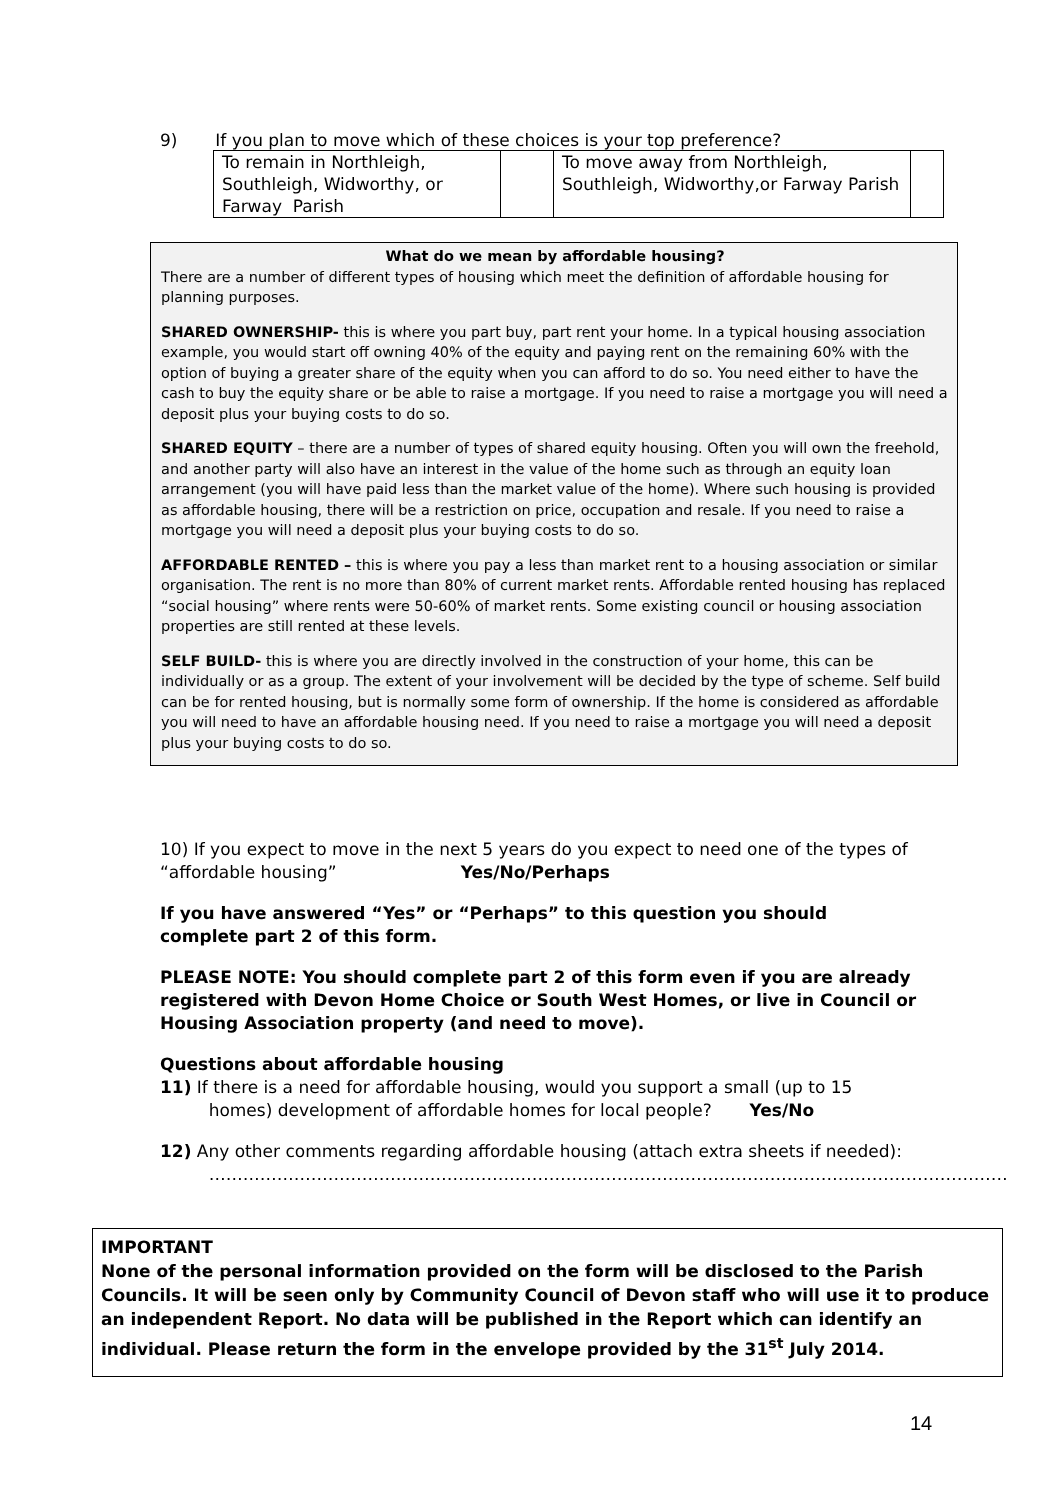9) If you plan to move which of these choices is your top preference?
| To remain in Northleigh, Southleigh, Widworthy, or Farway Parish | | To move away from Northleigh, Southleigh, Widworthy,or Farway Parish | |
What do we mean by affordable housing?
There are a number of different types of housing which meet the definition of affordable housing for planning purposes.
SHARED OWNERSHIP- this is where you part buy, part rent your home. In a typical housing association example, you would start off owning 40% of the equity and paying rent on the remaining 60% with the option of buying a greater share of the equity when you can afford to do so. You need either to have the cash to buy the equity share or be able to raise a mortgage. If you need to raise a mortgage you will need a deposit plus your buying costs to do so.
SHARED EQUITY – there are a number of types of shared equity housing. Often you will own the freehold, and another party will also have an interest in the value of the home such as through an equity loan arrangement (you will have paid less than the market value of the home). Where such housing is provided as affordable housing, there will be a restriction on price, occupation and resale. If you need to raise a mortgage you will need a deposit plus your buying costs to do so.
AFFORDABLE RENTED – this is where you pay a less than market rent to a housing association or similar organisation. The rent is no more than 80% of current market rents. Affordable rented housing has replaced “social housing” where rents were 50-60% of market rents. Some existing council or housing association properties are still rented at these levels.
SELF BUILD- this is where you are directly involved in the construction of your home, this can be individually or as a group. The extent of your involvement will be decided by the type of scheme. Self build can be for rented housing, but is normally some form of ownership. If the home is considered as affordable you will need to have an affordable housing need. If you need to raise a mortgage you will need a deposit plus your buying costs to do so.
10) If you expect to move in the next 5 years do you expect to need one of the types of “affordable housing” Yes/No/Perhaps
If you have answered “Yes” or “Perhaps” to this question you should complete part 2 of this form.
PLEASE NOTE: You should complete part 2 of this form even if you are already registered with Devon Home Choice or South West Homes, or live in Council or Housing Association property (and need to move).
Questions about affordable housing
11) If there is a need for affordable housing, would you support a small (up to 15
homes) development of affordable homes for local people? Yes/No
12) Any other comments regarding affordable housing (attach extra sheets if needed):
……………………………………………………………………………………………………………………………
IMPORTANT
None of the personal information provided on the form will be disclosed to the Parish Councils. It will be seen only by Community Council of Devon staff who will use it to produce an independent Report. No data will be published in the Report which can identify an individual. Please return the form in the envelope provided by the 31<sup>st</sup> July 2014.
14